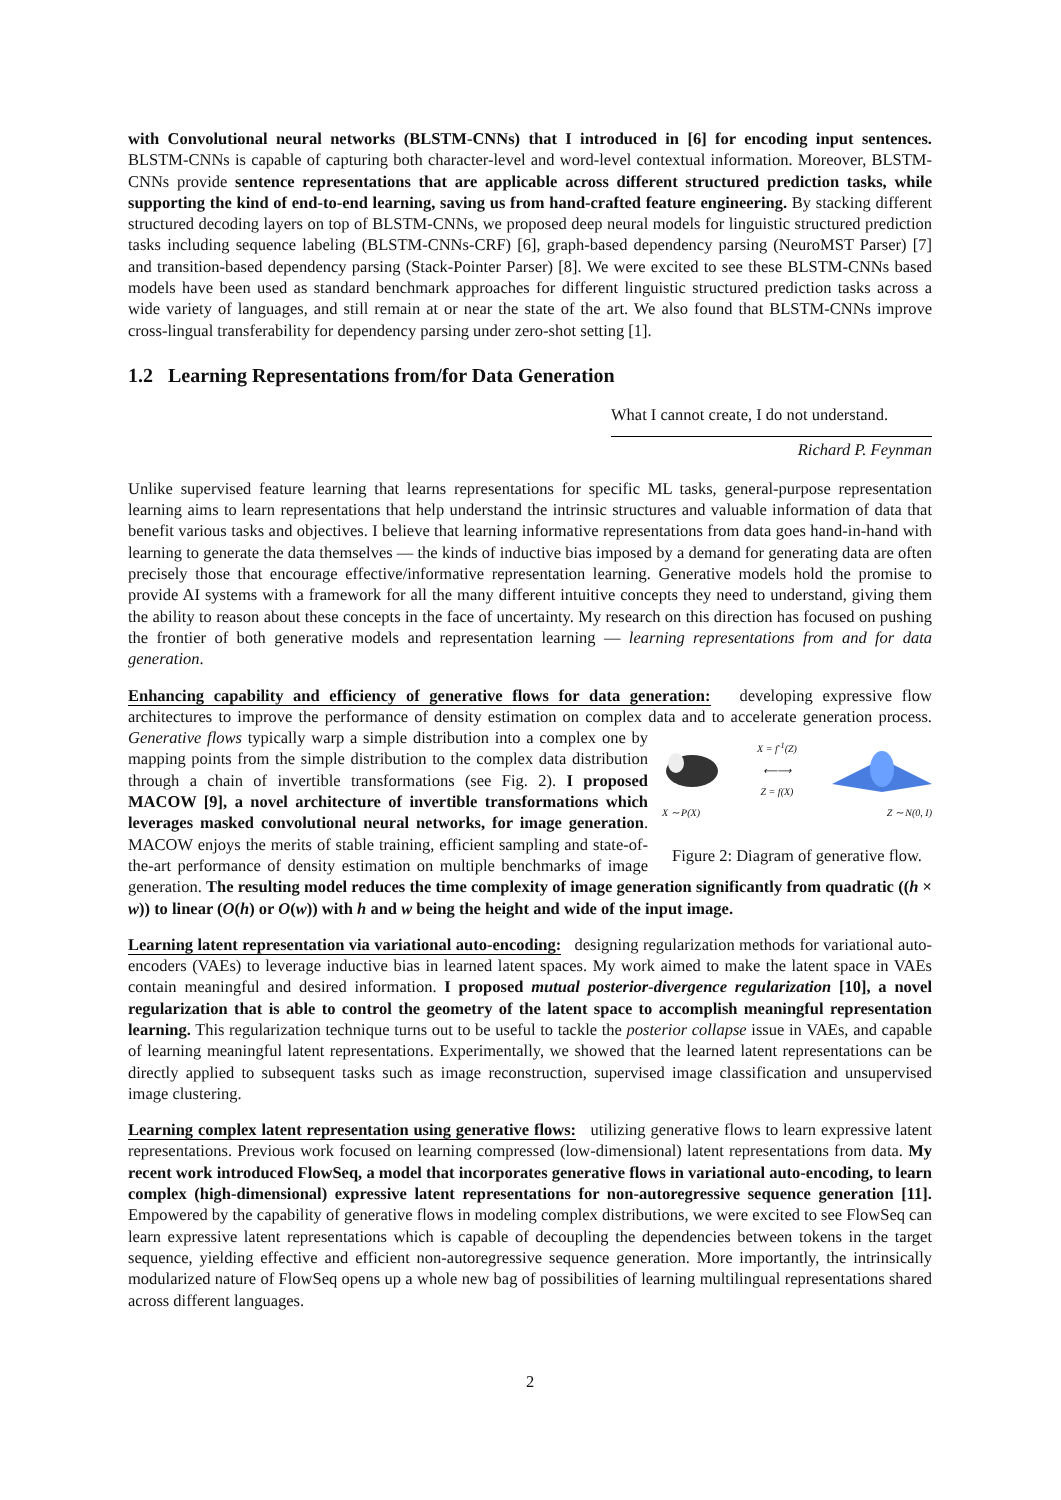with Convolutional neural networks (BLSTM-CNNs) that I introduced in [6] for encoding input sentences. BLSTM-CNNs is capable of capturing both character-level and word-level contextual information. Moreover, BLSTM-CNNs provide sentence representations that are applicable across different structured prediction tasks, while supporting the kind of end-to-end learning, saving us from hand-crafted feature engineering. By stacking different structured decoding layers on top of BLSTM-CNNs, we proposed deep neural models for linguistic structured prediction tasks including sequence labeling (BLSTM-CNNs-CRF) [6], graph-based dependency parsing (NeuroMST Parser) [7] and transition-based dependency parsing (Stack-Pointer Parser) [8]. We were excited to see these BLSTM-CNNs based models have been used as standard benchmark approaches for different linguistic structured prediction tasks across a wide variety of languages, and still remain at or near the state of the art. We also found that BLSTM-CNNs improve cross-lingual transferability for dependency parsing under zero-shot setting [1].
1.2 Learning Representations from/for Data Generation
What I cannot create, I do not understand.
Richard P. Feynman
Unlike supervised feature learning that learns representations for specific ML tasks, general-purpose representation learning aims to learn representations that help understand the intrinsic structures and valuable information of data that benefit various tasks and objectives. I believe that learning informative representations from data goes hand-in-hand with learning to generate the data themselves — the kinds of inductive bias imposed by a demand for generating data are often precisely those that encourage effective/informative representation learning. Generative models hold the promise to provide AI systems with a framework for all the many different intuitive concepts they need to understand, giving them the ability to reason about these concepts in the face of uncertainty. My research on this direction has focused on pushing the frontier of both generative models and representation learning — learning representations from and for data generation.
Enhancing capability and efficiency of generative flows for data generation: developing expressive flow architectures to improve the performance of density estimation on complex data and to accelerate generation process. X = f<sup>-1</sup>(Z)
⟵⟶
Z = f(X)
X ∼ P(X) Z ∼ N(0, I)
Figure 2: Diagram of generative flow. Generative flows typically warp a simple distribution into a complex one by mapping points from the simple distribution to the complex data distribution through a chain of invertible transformations (see Fig. 2). I proposed MACOW [9], a novel architecture of invertible transformations which leverages masked convolutional neural networks, for image generation. MACOW enjoys the merits of stable training, efficient sampling and state-of-the-art performance of density estimation on multiple benchmarks of image generation. The resulting model reduces the time complexity of image generation significantly from quadratic ((h × w)) to linear (O(h) or O(w)) with h and w being the height and wide of the input image.
Learning latent representation via variational auto-encoding: designing regularization methods for variational auto-encoders (VAEs) to leverage inductive bias in learned latent spaces. My work aimed to make the latent space in VAEs contain meaningful and desired information. I proposed mutual posterior-divergence regularization [10], a novel regularization that is able to control the geometry of the latent space to accomplish meaningful representation learning. This regularization technique turns out to be useful to tackle the posterior collapse issue in VAEs, and capable of learning meaningful latent representations. Experimentally, we showed that the learned latent representations can be directly applied to subsequent tasks such as image reconstruction, supervised image classification and unsupervised image clustering.
Learning complex latent representation using generative flows: utilizing generative flows to learn expressive latent representations. Previous work focused on learning compressed (low-dimensional) latent representations from data. My recent work introduced FlowSeq, a model that incorporates generative flows in variational auto-encoding, to learn complex (high-dimensional) expressive latent representations for non-autoregressive sequence generation [11]. Empowered by the capability of generative flows in modeling complex distributions, we were excited to see FlowSeq can learn expressive latent representations which is capable of decoupling the dependencies between tokens in the target sequence, yielding effective and efficient non-autoregressive sequence generation. More importantly, the intrinsically modularized nature of FlowSeq opens up a whole new bag of possibilities of learning multilingual representations shared across different languages.
2